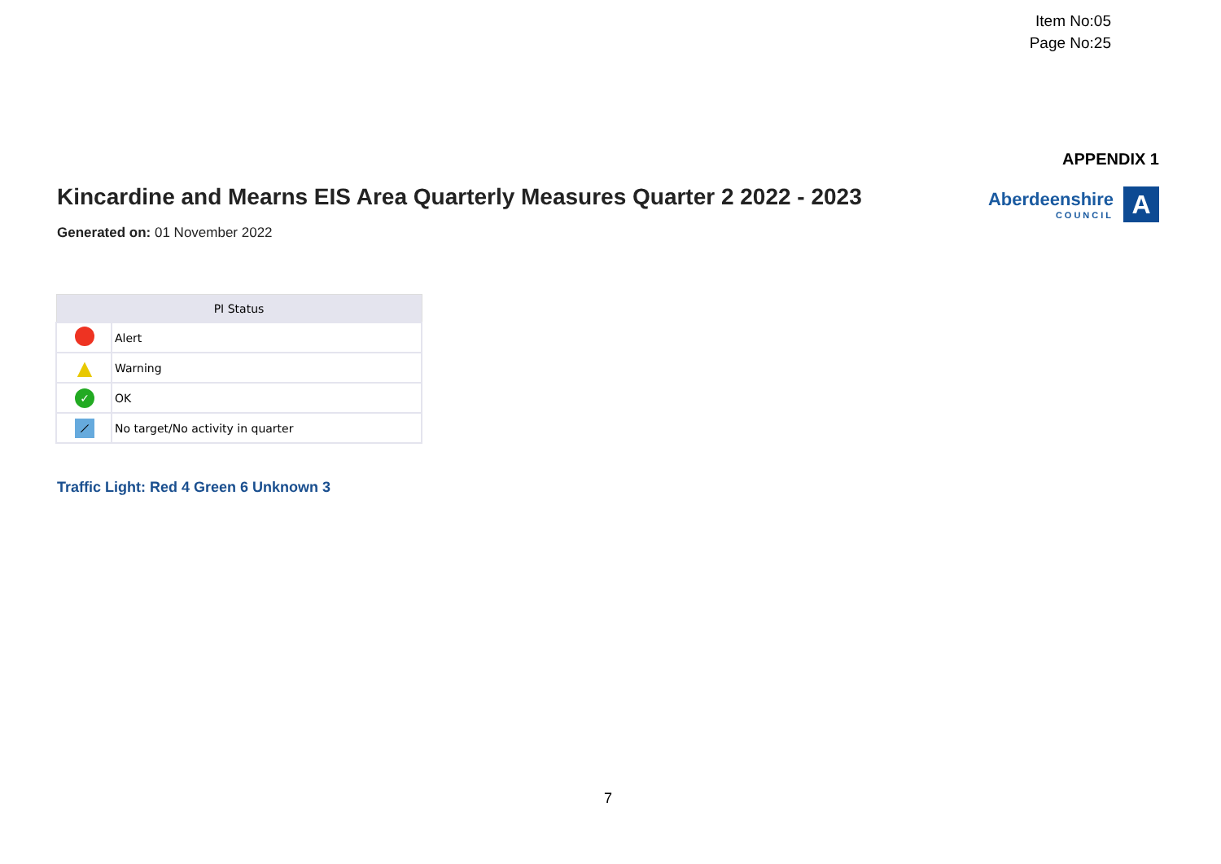Item No:05
Page No:25
APPENDIX 1
Kincardine and Mearns EIS Area Quarterly Measures Quarter 2 2022 - 2023
Aberdeenshire
COUNCIL
A
Generated on: 01 November 2022
| PI Status | |
| --- | --- |
| | Alert |
| ▲ | Warning |
| ✓ | OK |
| ⟋ | No target/No activity in quarter |
Traffic Light: Red 4 Green 6 Unknown 3
7